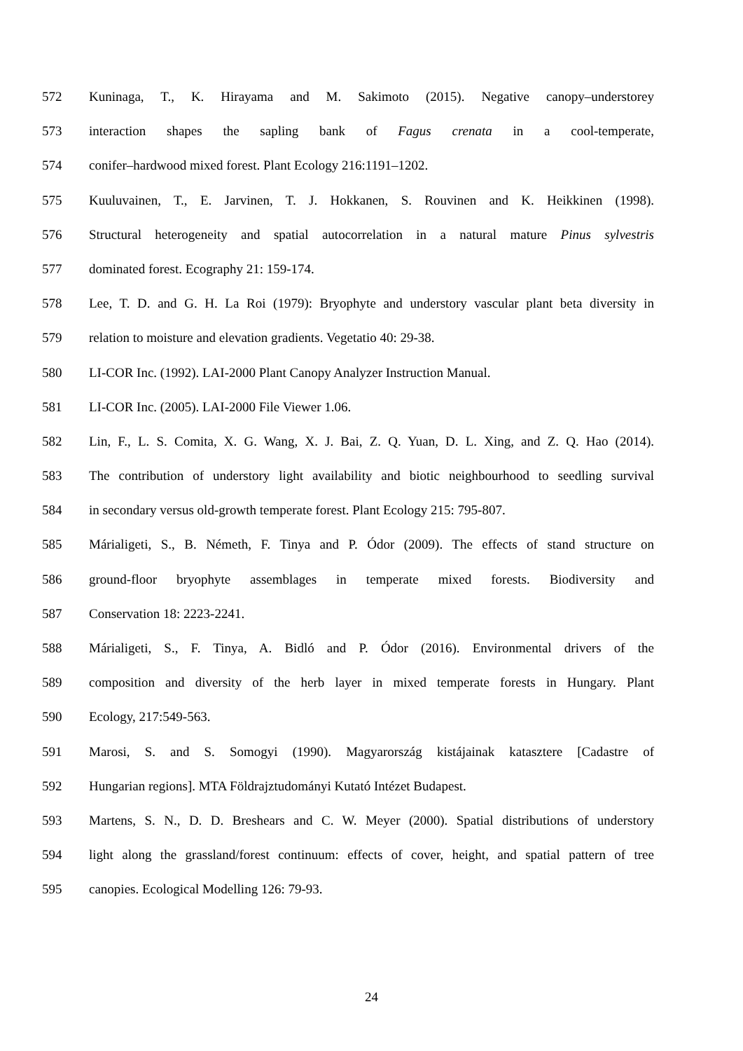572 Kuninaga, T., K. Hirayama and M. Sakimoto (2015). Negative canopy–understorey
573 interaction shapes the sapling bank of Fagus crenata in a cool-temperate,
574 conifer–hardwood mixed forest. Plant Ecology 216:1191–1202.
575 Kuuluvainen, T., E. Jarvinen, T. J. Hokkanen, S. Rouvinen and K. Heikkinen (1998).
576 Structural heterogeneity and spatial autocorrelation in a natural mature Pinus sylvestris
577 dominated forest. Ecography 21: 159-174.
578 Lee, T. D. and G. H. La Roi (1979): Bryophyte and understory vascular plant beta diversity in
579 relation to moisture and elevation gradients. Vegetatio 40: 29-38.
580 LI-COR Inc. (1992). LAI-2000 Plant Canopy Analyzer Instruction Manual.
581 LI-COR Inc. (2005). LAI-2000 File Viewer 1.06.
582 Lin, F., L. S. Comita, X. G. Wang, X. J. Bai, Z. Q. Yuan, D. L. Xing, and Z. Q. Hao (2014).
583 The contribution of understory light availability and biotic neighbourhood to seedling survival
584 in secondary versus old-growth temperate forest. Plant Ecology 215: 795-807.
585 Márialigeti, S., B. Németh, F. Tinya and P. Ódor (2009). The effects of stand structure on
586 ground-floor bryophyte assemblages in temperate mixed forests. Biodiversity and
587 Conservation 18: 2223-2241.
588 Márialigeti, S., F. Tinya, A. Bidló and P. Ódor (2016). Environmental drivers of the
589 composition and diversity of the herb layer in mixed temperate forests in Hungary. Plant
590 Ecology, 217:549-563.
591 Marosi, S. and S. Somogyi (1990). Magyarország kistájainak katasztere [Cadastre of
592 Hungarian regions]. MTA Földrajztudományi Kutató Intézet Budapest.
593 Martens, S. N., D. D. Breshears and C. W. Meyer (2000). Spatial distributions of understory
594 light along the grassland/forest continuum: effects of cover, height, and spatial pattern of tree
595 canopies. Ecological Modelling 126: 79-93.
24